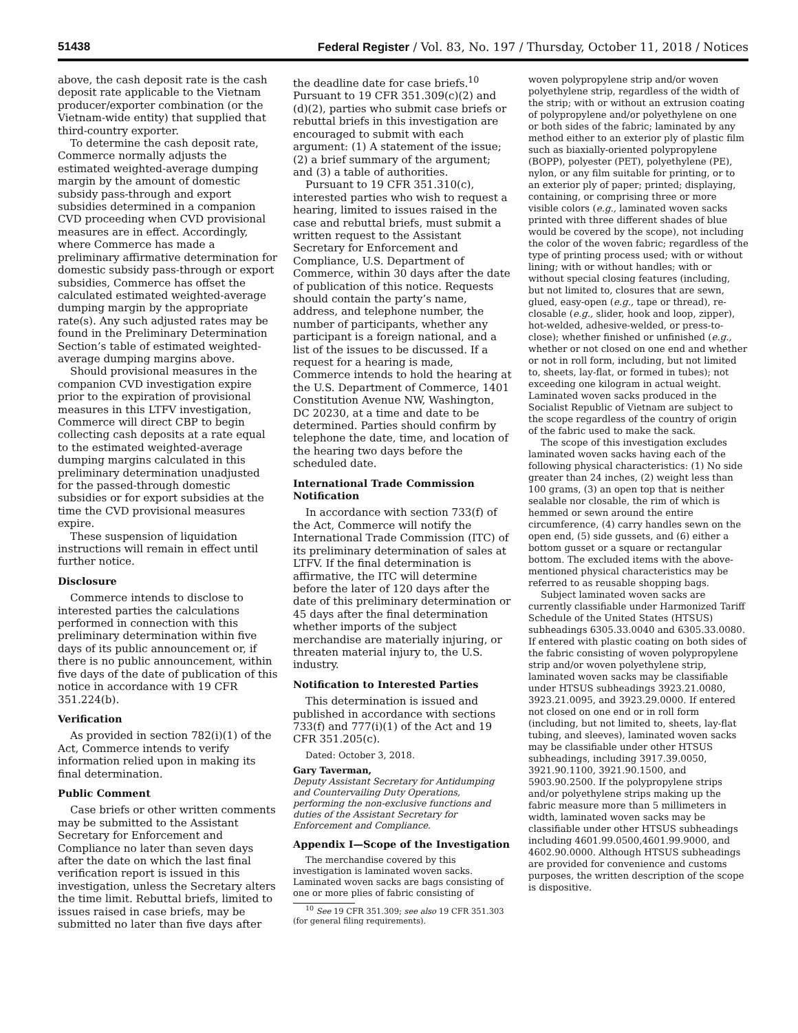51438 Federal Register / Vol. 83, No. 197 / Thursday, October 11, 2018 / Notices
above, the cash deposit rate is the cash deposit rate applicable to the Vietnam producer/exporter combination (or the Vietnam-wide entity) that supplied that third-country exporter.
To determine the cash deposit rate, Commerce normally adjusts the estimated weighted-average dumping margin by the amount of domestic subsidy pass-through and export subsidies determined in a companion CVD proceeding when CVD provisional measures are in effect. Accordingly, where Commerce has made a preliminary affirmative determination for domestic subsidy pass-through or export subsidies, Commerce has offset the calculated estimated weighted-average dumping margin by the appropriate rate(s). Any such adjusted rates may be found in the Preliminary Determination Section’s table of estimated weighted-average dumping margins above.
Should provisional measures in the companion CVD investigation expire prior to the expiration of provisional measures in this LTFV investigation, Commerce will direct CBP to begin collecting cash deposits at a rate equal to the estimated weighted-average dumping margins calculated in this preliminary determination unadjusted for the passed-through domestic subsidies or for export subsidies at the time the CVD provisional measures expire.
These suspension of liquidation instructions will remain in effect until further notice.
Disclosure
Commerce intends to disclose to interested parties the calculations performed in connection with this preliminary determination within five days of its public announcement or, if there is no public announcement, within five days of the date of publication of this notice in accordance with 19 CFR 351.224(b).
Verification
As provided in section 782(i)(1) of the Act, Commerce intends to verify information relied upon in making its final determination.
Public Comment
Case briefs or other written comments may be submitted to the Assistant Secretary for Enforcement and Compliance no later than seven days after the date on which the last final verification report is issued in this investigation, unless the Secretary alters the time limit. Rebuttal briefs, limited to issues raised in case briefs, may be submitted no later than five days after
the deadline date for case briefs.<sup>10</sup> Pursuant to 19 CFR 351.309(c)(2) and (d)(2), parties who submit case briefs or rebuttal briefs in this investigation are encouraged to submit with each argument: (1) A statement of the issue; (2) a brief summary of the argument; and (3) a table of authorities.
Pursuant to 19 CFR 351.310(c), interested parties who wish to request a hearing, limited to issues raised in the case and rebuttal briefs, must submit a written request to the Assistant Secretary for Enforcement and Compliance, U.S. Department of Commerce, within 30 days after the date of publication of this notice. Requests should contain the party’s name, address, and telephone number, the number of participants, whether any participant is a foreign national, and a list of the issues to be discussed. If a request for a hearing is made, Commerce intends to hold the hearing at the U.S. Department of Commerce, 1401 Constitution Avenue NW, Washington, DC 20230, at a time and date to be determined. Parties should confirm by telephone the date, time, and location of the hearing two days before the scheduled date.
International Trade Commission Notification
In accordance with section 733(f) of the Act, Commerce will notify the International Trade Commission (ITC) of its preliminary determination of sales at LTFV. If the final determination is affirmative, the ITC will determine before the later of 120 days after the date of this preliminary determination or 45 days after the final determination whether imports of the subject merchandise are materially injuring, or threaten material injury to, the U.S. industry.
Notification to Interested Parties
This determination is issued and published in accordance with sections 733(f) and 777(i)(1) of the Act and 19 CFR 351.205(c).
Dated: October 3, 2018.
Gary Taverman,
Deputy Assistant Secretary for Antidumping and Countervailing Duty Operations, performing the non-exclusive functions and duties of the Assistant Secretary for Enforcement and Compliance.
Appendix I—Scope of the Investigation
The merchandise covered by this investigation is laminated woven sacks. Laminated woven sacks are bags consisting of one or more plies of fabric consisting of
<sup>10</sup> See 19 CFR 351.309; see also 19 CFR 351.303 (for general filing requirements).
woven polypropylene strip and/or woven polyethylene strip, regardless of the width of the strip; with or without an extrusion coating of polypropylene and/or polyethylene on one or both sides of the fabric; laminated by any method either to an exterior ply of plastic film such as biaxially-oriented polypropylene (BOPP), polyester (PET), polyethylene (PE), nylon, or any film suitable for printing, or to an exterior ply of paper; printed; displaying, containing, or comprising three or more visible colors (e.g., laminated woven sacks printed with three different shades of blue would be covered by the scope), not including the color of the woven fabric; regardless of the type of printing process used; with or without lining; with or without handles; with or without special closing features (including, but not limited to, closures that are sewn, glued, easy-open (e.g., tape or thread), re-closable (e.g., slider, hook and loop, zipper), hot-welded, adhesive-welded, or press-to-close); whether finished or unfinished (e.g., whether or not closed on one end and whether or not in roll form, including, but not limited to, sheets, lay-flat, or formed in tubes); not exceeding one kilogram in actual weight. Laminated woven sacks produced in the Socialist Republic of Vietnam are subject to the scope regardless of the country of origin of the fabric used to make the sack.
The scope of this investigation excludes laminated woven sacks having each of the following physical characteristics: (1) No side greater than 24 inches, (2) weight less than 100 grams, (3) an open top that is neither sealable nor closable, the rim of which is hemmed or sewn around the entire circumference, (4) carry handles sewn on the open end, (5) side gussets, and (6) either a bottom gusset or a square or rectangular bottom. The excluded items with the above-mentioned physical characteristics may be referred to as reusable shopping bags.
Subject laminated woven sacks are currently classifiable under Harmonized Tariff Schedule of the United States (HTSUS) subheadings 6305.33.0040 and 6305.33.0080. If entered with plastic coating on both sides of the fabric consisting of woven polypropylene strip and/or woven polyethylene strip, laminated woven sacks may be classifiable under HTSUS subheadings 3923.21.0080, 3923.21.0095, and 3923.29.0000. If entered not closed on one end or in roll form (including, but not limited to, sheets, lay-flat tubing, and sleeves), laminated woven sacks may be classifiable under other HTSUS subheadings, including 3917.39.0050, 3921.90.1100, 3921.90.1500, and 5903.90.2500. If the polypropylene strips and/or polyethylene strips making up the fabric measure more than 5 millimeters in width, laminated woven sacks may be classifiable under other HTSUS subheadings including 4601.99.0500,4601.99.9000, and 4602.90.0000. Although HTSUS subheadings are provided for convenience and customs purposes, the written description of the scope is dispositive.